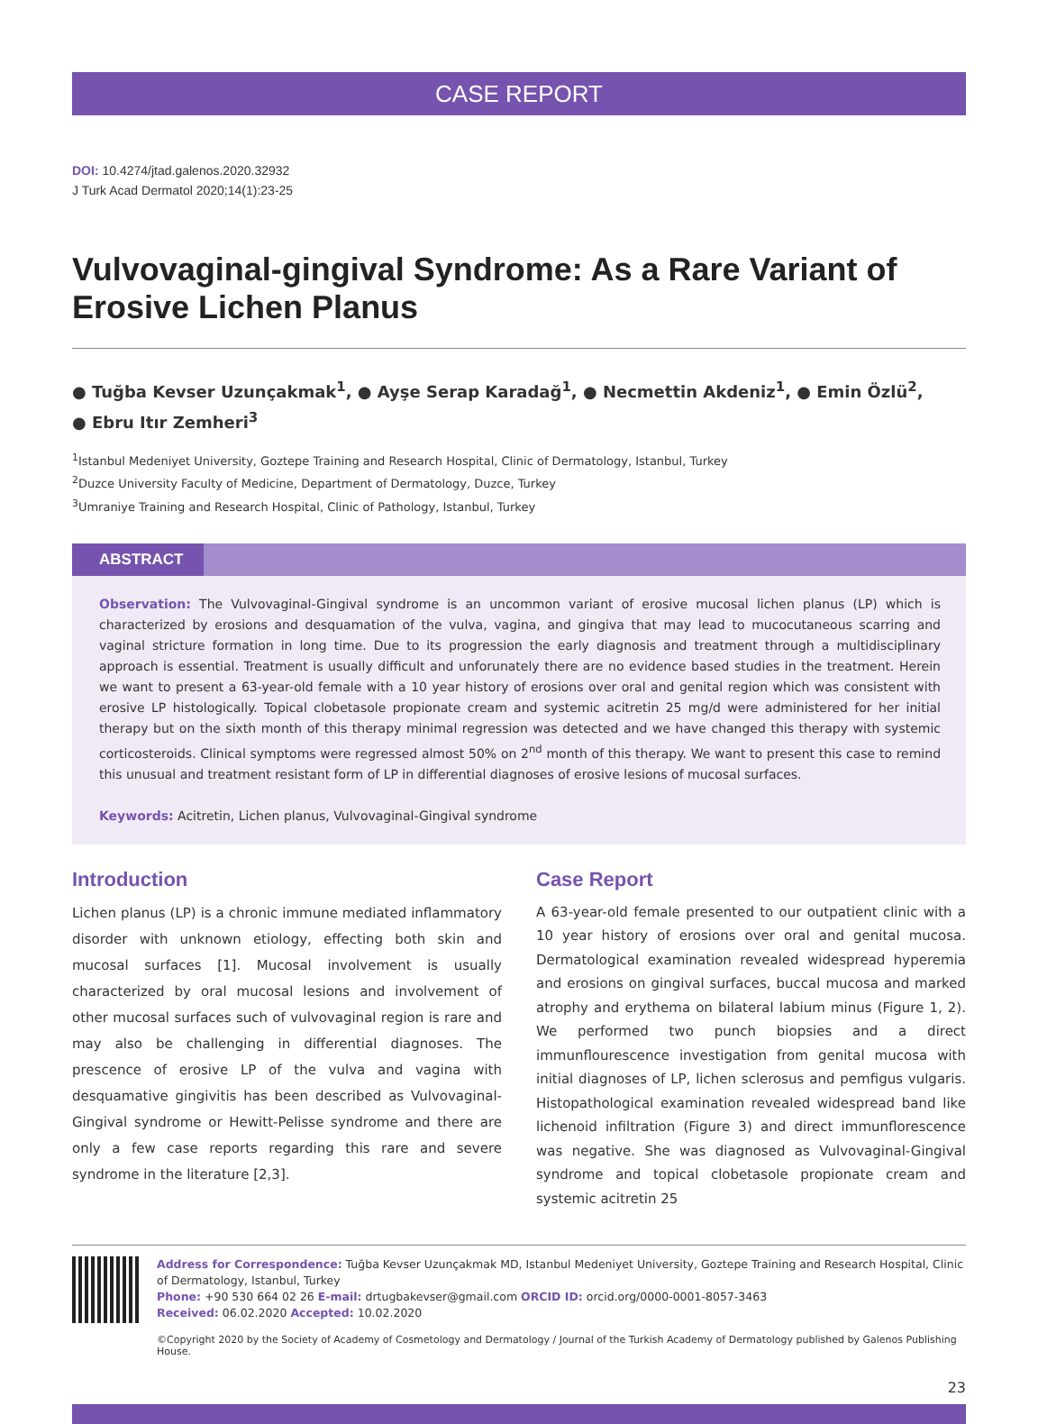CASE REPORT
DOI: 10.4274/jtad.galenos.2020.32932
J Turk Acad Dermatol 2020;14(1):23-25
Vulvovaginal-gingival Syndrome: As a Rare Variant of Erosive Lichen Planus
● Tuğba Kevser Uzunçakmak<sup>1</sup>, ● Ayşe Serap Karadağ<sup>1</sup>, ● Necmettin Akdeniz<sup>1</sup>, ● Emin Özlü<sup>2</sup>,
● Ebru Itır Zemheri<sup>3</sup>
<sup>1</sup> Istanbul Medeniyet University, Goztepe Training and Research Hospital, Clinic of Dermatology, Istanbul, Turkey
<sup>2</sup> Duzce University Faculty of Medicine, Department of Dermatology, Duzce, Turkey
<sup>3</sup> Umraniye Training and Research Hospital, Clinic of Pathology, Istanbul, Turkey
ABSTRACT
Observation: The Vulvovaginal-Gingival syndrome is an uncommon variant of erosive mucosal lichen planus (LP) which is characterized by erosions and desquamation of the vulva, vagina, and gingiva that may lead to mucocutaneous scarring and vaginal stricture formation in long time. Due to its progression the early diagnosis and treatment through a multidisciplinary approach is essential. Treatment is usually difficult and unforunately there are no evidence based studies in the treatment. Herein we want to present a 63-year-old female with a 10 year history of erosions over oral and genital region which was consistent with erosive LP histologically. Topical clobetasole propionate cream and systemic acitretin 25 mg/d were administered for her initial therapy but on the sixth month of this therapy minimal regression was detected and we have changed this therapy with systemic corticosteroids. Clinical symptoms were regressed almost 50% on 2<sup>nd</sup> month of this therapy. We want to present this case to remind this unusual and treatment resistant form of LP in differential diagnoses of erosive lesions of mucosal surfaces.
Keywords: Acitretin, Lichen planus, Vulvovaginal-Gingival syndrome
Introduction
Lichen planus (LP) is a chronic immune mediated inflammatory disorder with unknown etiology, effecting both skin and mucosal surfaces [1]. Mucosal involvement is usually characterized by oral mucosal lesions and involvement of other mucosal surfaces such of vulvovaginal region is rare and may also be challenging in differential diagnoses. The prescence of erosive LP of the vulva and vagina with desquamative gingivitis has been described as Vulvovaginal-Gingival syndrome or Hewitt-Pelisse syndrome and there are only a few case reports regarding this rare and severe syndrome in the literature [2,3].
Case Report
A 63-year-old female presented to our outpatient clinic with a 10 year history of erosions over oral and genital mucosa. Dermatological examination revealed widespread hyperemia and erosions on gingival surfaces, buccal mucosa and marked atrophy and erythema on bilateral labium minus (Figure 1, 2). We performed two punch biopsies and a direct immunflourescence investigation from genital mucosa with initial diagnoses of LP, lichen sclerosus and pemfigus vulgaris. Histopathological examination revealed widespread band like lichenoid infiltration (Figure 3) and direct immunflorescence was negative. She was diagnosed as Vulvovaginal-Gingival syndrome and topical clobetasole propionate cream and systemic acitretin 25
Address for Correspondence: Tuğba Kevser Uzunçakmak MD, Istanbul Medeniyet University, Goztepe Training and Research Hospital, Clinic of Dermatology, Istanbul, Turkey
Phone: +90 530 664 02 26 E-mail: drtugbakevser@gmail.com ORCID ID: orcid.org/0000-0001-8057-3463
Received: 06.02.2020 Accepted: 10.02.2020
©Copyright 2020 by the Society of Academy of Cosmetology and Dermatology / Journal of the Turkish Academy of Dermatology published by Galenos Publishing House.
23